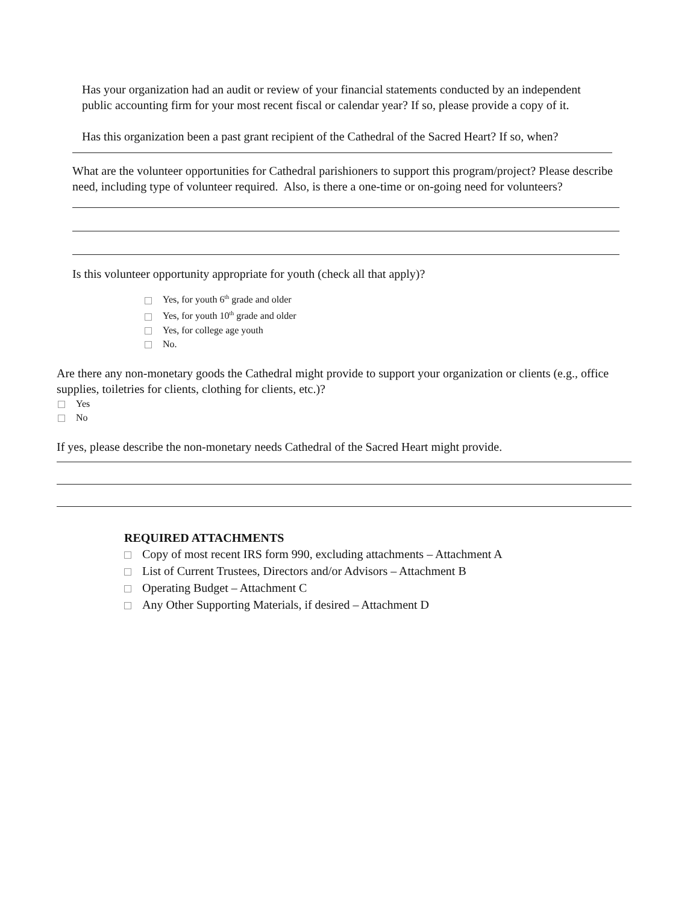Has your organization had an audit or review of your financial statements conducted by an independent public accounting firm for your most recent fiscal or calendar year? If so, please provide a copy of it.
Has this organization been a past grant recipient of the Cathedral of the Sacred Heart? If so, when?
What are the volunteer opportunities for Cathedral parishioners to support this program/project? Please describe need, including type of volunteer required. Also, is there a one-time or on-going need for volunteers?
Is this volunteer opportunity appropriate for youth (check all that apply)?
Yes, for youth 6<sup>th</sup> grade and older
Yes, for youth 10<sup>th</sup> grade and older
Yes, for college age youth
No.
Are there any non-monetary goods the Cathedral might provide to support your organization or clients (e.g., office supplies, toiletries for clients, clothing for clients, etc.)?
Yes
No
If yes, please describe the non-monetary needs Cathedral of the Sacred Heart might provide.
REQUIRED ATTACHMENTS
Copy of most recent IRS form 990, excluding attachments – Attachment A
List of Current Trustees, Directors and/or Advisors – Attachment B
Operating Budget – Attachment C
Any Other Supporting Materials, if desired – Attachment D